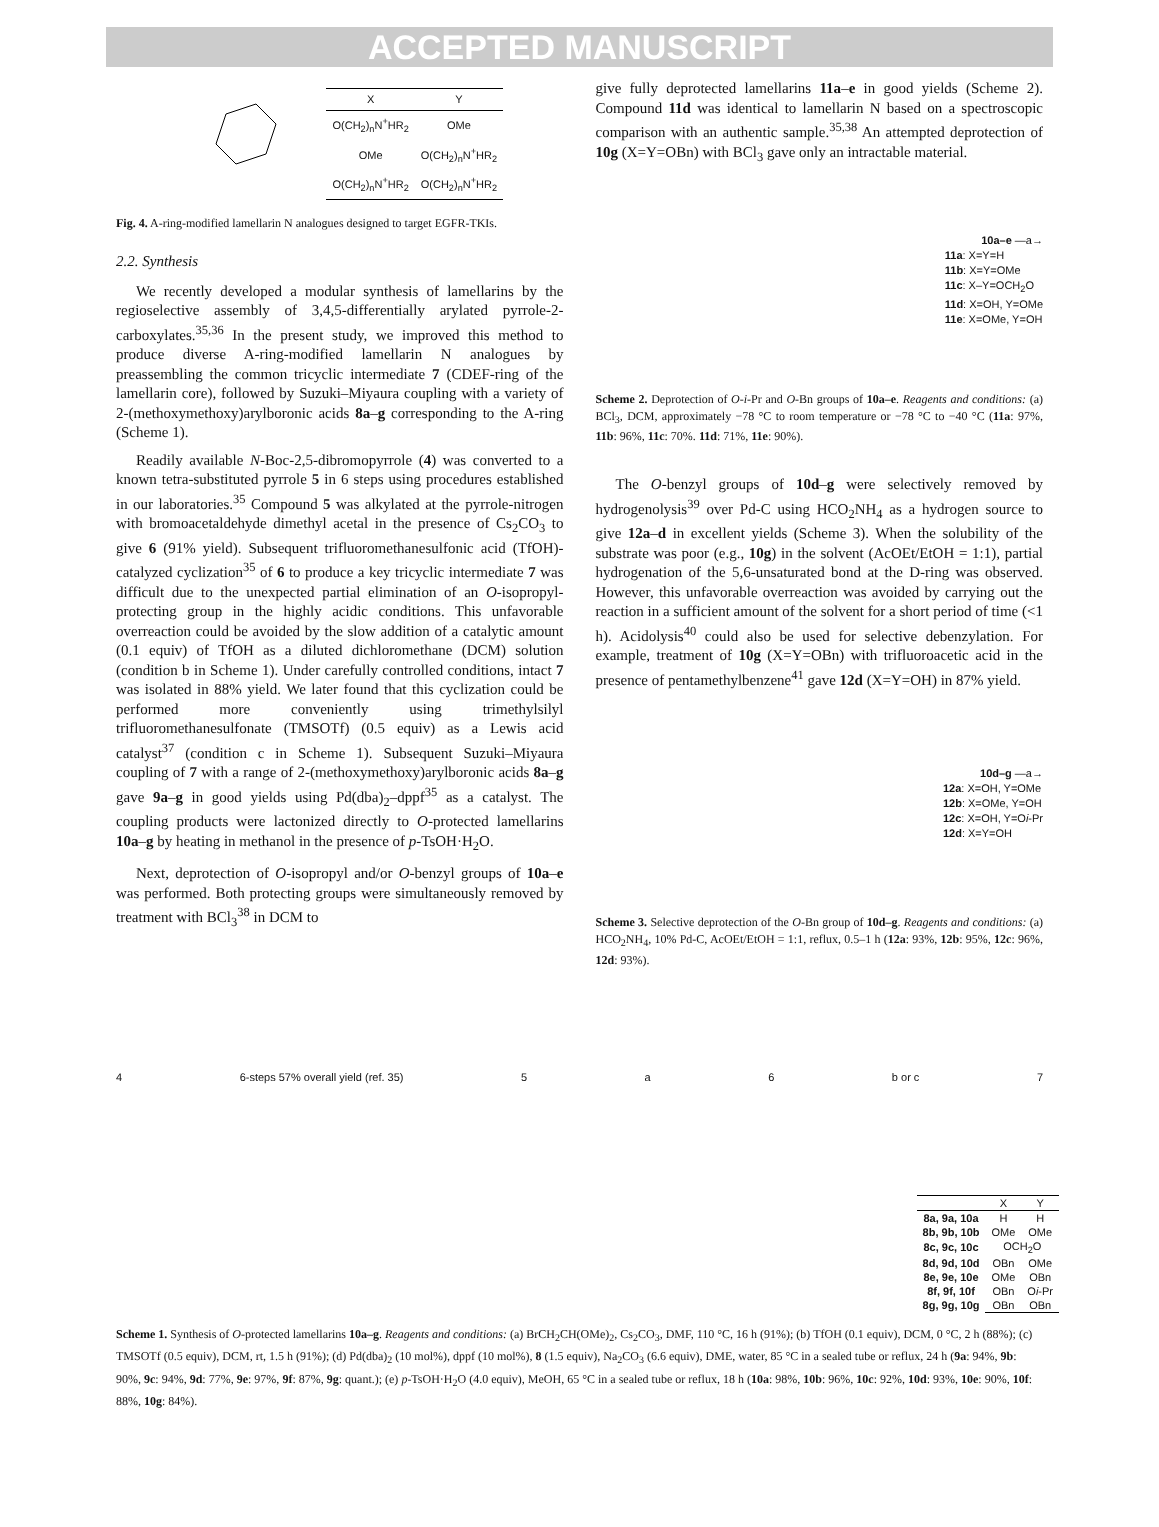ACCEPTED MANUSCRIPT
| X | Y |
| --- | --- |
| O(CH<sub>2</sub>)<sub>n</sub>N<sup>+</sup>HR<sub>2</sub> | OMe |
| OMe | O(CH<sub>2</sub>)<sub>n</sub>N<sup>+</sup>HR<sub>2</sub> |
| O(CH<sub>2</sub>)<sub>n</sub>N<sup>+</sup>HR<sub>2</sub> | O(CH<sub>2</sub>)<sub>n</sub>N<sup>+</sup>HR<sub>2</sub> |
Fig. 4. A-ring-modified lamellarin N analogues designed to target EGFR-TKIs.
2.2. Synthesis
We recently developed a modular synthesis of lamellarins by the regioselective assembly of 3,4,5-differentially arylated pyrrole-2-carboxylates.<sup>35,36</sup> In the present study, we improved this method to produce diverse A-ring-modified lamellarin N analogues by preassembling the common tricyclic intermediate 7 (CDEF-ring of the lamellarin core), followed by Suzuki–Miyaura coupling with a variety of 2-(methoxymethoxy)arylboronic acids 8a–g corresponding to the A-ring (Scheme 1).
Readily available N-Boc-2,5-dibromopyrrole (4) was converted to a known tetra-substituted pyrrole 5 in 6 steps using procedures established in our laboratories.<sup>35</sup> Compound 5 was alkylated at the pyrrole-nitrogen with bromoacetaldehyde dimethyl acetal in the presence of Cs<sub>2</sub>CO<sub>3</sub> to give 6 (91% yield). Subsequent trifluoromethanesulfonic acid (TfOH)-catalyzed cyclization<sup>35</sup> of 6 to produce a key tricyclic intermediate 7 was difficult due to the unexpected partial elimination of an O-isopropyl-protecting group in the highly acidic conditions. This unfavorable overreaction could be avoided by the slow addition of a catalytic amount (0.1 equiv) of TfOH as a diluted dichloromethane (DCM) solution (condition b in Scheme 1). Under carefully controlled conditions, intact 7 was isolated in 88% yield. We later found that this cyclization could be performed more conveniently using trimethylsilyl trifluoromethanesulfonate (TMSOTf) (0.5 equiv) as a Lewis acid catalyst<sup>37</sup> (condition c in Scheme 1). Subsequent Suzuki–Miyaura coupling of 7 with a range of 2-(methoxymethoxy)arylboronic acids 8a–g gave 9a–g in good yields using Pd(dba)<sub>2</sub>–dppf<sup>35</sup> as a catalyst. The coupling products were lactonized directly to O-protected lamellarins 10a–g by heating in methanol in the presence of p-TsOH·H<sub>2</sub>O.
Next, deprotection of O-isopropyl and/or O-benzyl groups of 10a–e was performed. Both protecting groups were simultaneously removed by treatment with BCl<sub>3</sub><sup>38</sup> in DCM to
give fully deprotected lamellarins 11a–e in good yields (Scheme 2). Compound 11d was identical to lamellarin N based on a spectroscopic comparison with an authentic sample.<sup>35,38</sup> An attempted deprotection of 10g (X=Y=OBn) with BCl<sub>3</sub> gave only an intractable material.
10a–e —a→
11a: X=Y=H
11b: X=Y=OMe
11c: X–Y=OCH<sub>2</sub>O
11d: X=OH, Y=OMe
11e: X=OMe, Y=OH
Scheme 2. Deprotection of O-i-Pr and O-Bn groups of 10a–e. Reagents and conditions: (a) BCl<sub>3</sub>, DCM, approximately −78 °C to room temperature or −78 °C to −40 °C (11a: 97%, 11b: 96%, 11c: 70%. 11d: 71%, 11e: 90%).
The O-benzyl groups of 10d–g were selectively removed by hydrogenolysis<sup>39</sup> over Pd-C using HCO<sub>2</sub>NH<sub>4</sub> as a hydrogen source to give 12a–d in excellent yields (Scheme 3). When the solubility of the substrate was poor (e.g., 10g) in the solvent (AcOEt/EtOH = 1:1), partial hydrogenation of the 5,6-unsaturated bond at the D-ring was observed. However, this unfavorable overreaction was avoided by carrying out the reaction in a sufficient amount of the solvent for a short period of time (<1 h). Acidolysis<sup>40</sup> could also be used for selective debenzylation. For example, treatment of 10g (X=Y=OBn) with trifluoroacetic acid in the presence of pentamethylbenzene<sup>41</sup> gave 12d (X=Y=OH) in 87% yield.
10d–g —a→
12a: X=OH, Y=OMe
12b: X=OMe, Y=OH
12c: X=OH, Y=Oi-Pr
12d: X=Y=OH
Scheme 3. Selective deprotection of the O-Bn group of 10d–g. Reagents and conditions: (a) HCO<sub>2</sub>NH<sub>4</sub>, 10% Pd-C, AcOEt/EtOH = 1:1, reflux, 0.5–1 h (12a: 93%, 12b: 95%, 12c: 96%, 12d: 93%).
4 6-steps 57% overall yield (ref. 35) 5 a 6 b or c 7
| | X | Y |
| --- | --- | --- |
| 8a, 9a, 10a | H | H |
| 8b, 9b, 10b | OMe | OMe |
| 8c, 9c, 10c | OCH<sub>2</sub>O | |
| 8d, 9d, 10d | OBn | OMe |
| 8e, 9e, 10e | OMe | OBn |
| 8f, 9f, 10f | OBn | O i -Pr |
| 8g, 9g, 10g | OBn | OBn |
Scheme 1. Synthesis of O-protected lamellarins 10a–g. Reagents and conditions: (a) BrCH<sub>2</sub>CH(OMe)<sub>2</sub>, Cs<sub>2</sub>CO<sub>3</sub>, DMF, 110 °C, 16 h (91%); (b) TfOH (0.1 equiv), DCM, 0 °C, 2 h (88%); (c) TMSOTf (0.5 equiv), DCM, rt, 1.5 h (91%); (d) Pd(dba)<sub>2</sub> (10 mol%), dppf (10 mol%), 8 (1.5 equiv), Na<sub>2</sub>CO<sub>3</sub> (6.6 equiv), DME, water, 85 °C in a sealed tube or reflux, 24 h (9a: 94%, 9b: 90%, 9c: 94%, 9d: 77%, 9e: 97%, 9f: 87%, 9g: quant.); (e) p-TsOH·H<sub>2</sub>O (4.0 equiv), MeOH, 65 °C in a sealed tube or reflux, 18 h (10a: 98%, 10b: 96%, 10c: 92%, 10d: 93%, 10e: 90%, 10f: 88%, 10g: 84%).